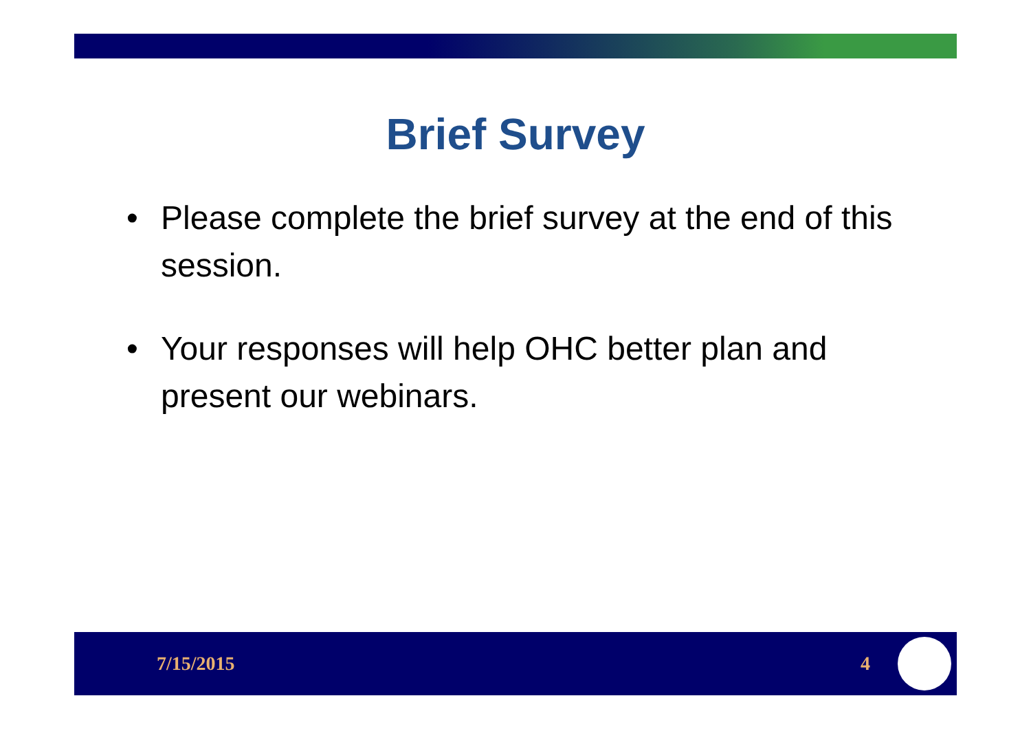Brief Survey
• Please complete the brief survey at the end of this session.
• Your responses will help OHC better plan and present our webinars.
7/15/2015 4